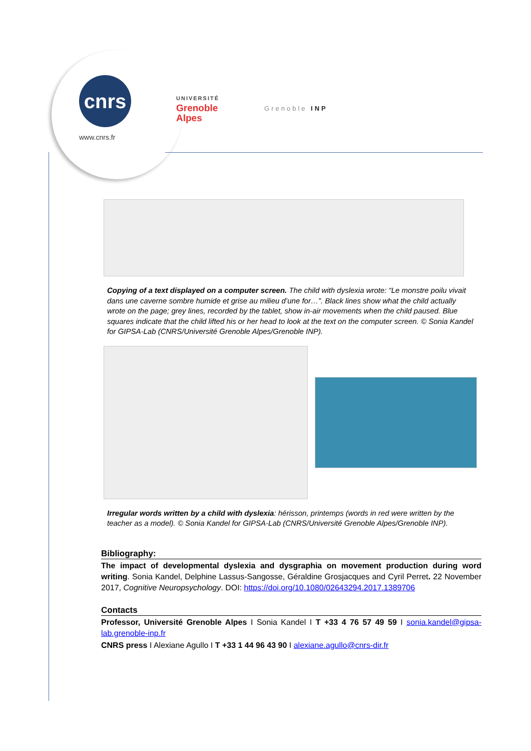cnrs
www.cnrs.fr
UNIVERSITÉ
Grenoble
Alpes
Grenoble INP
Copying of a text displayed on a computer screen. The child with dyslexia wrote: “Le monstre poilu vivait dans une caverne sombre humide et grise au milieu d’une for…”. Black lines show what the child actually wrote on the page; grey lines, recorded by the tablet, show in-air movements when the child paused. Blue squares indicate that the child lifted his or her head to look at the text on the computer screen. © Sonia Kandel for GIPSA-Lab (CNRS/Université Grenoble Alpes/Grenoble INP).
Irregular words written by a child with dyslexia: hérisson, printemps (words in red were written by the teacher as a model). © Sonia Kandel for GIPSA-Lab (CNRS/Université Grenoble Alpes/Grenoble INP).
Bibliography:
The impact of developmental dyslexia and dysgraphia on movement production during word writing. Sonia Kandel, Delphine Lassus-Sangosse, Géraldine Grosjacques and Cyril Perret. 22 November 2017, Cognitive Neuropsychology. DOI: https://doi.org/10.1080/02643294.2017.1389706
Contacts
Professor, Université Grenoble Alpes I Sonia Kandel I T +33 4 76 57 49 59 I sonia.kandel@gipsa-lab.grenoble-inp.fr
CNRS press I Alexiane Agullo I T +33 1 44 96 43 90 I alexiane.agullo@cnrs-dir.fr